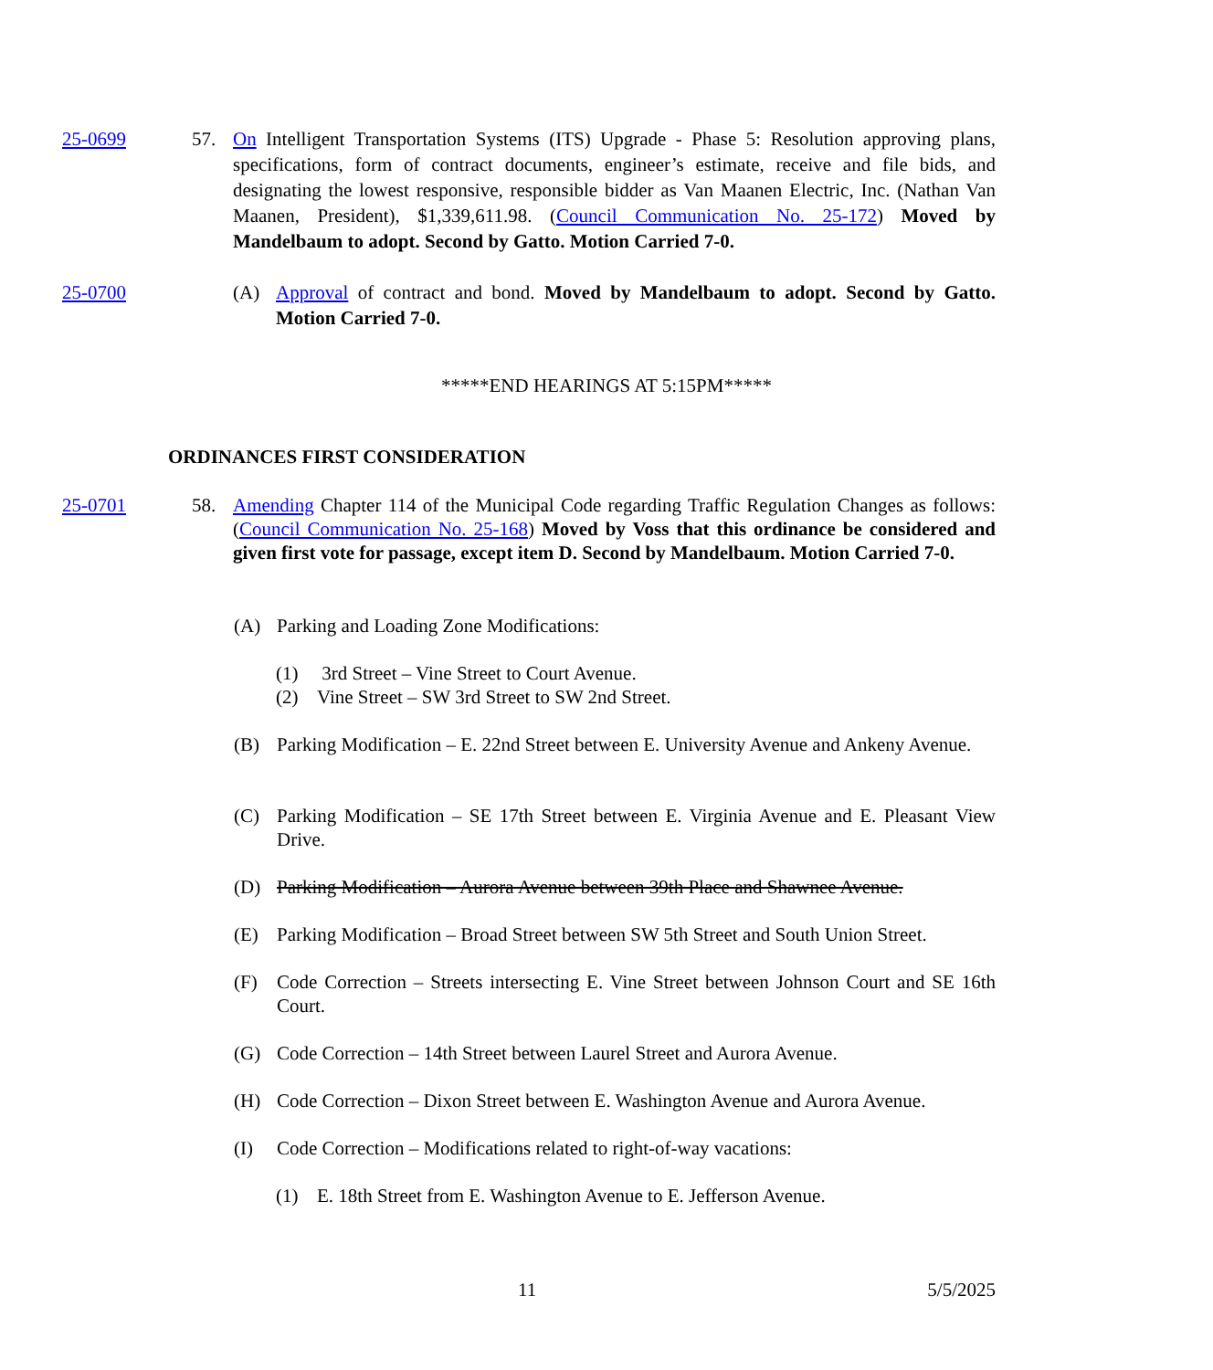25-0699 57. On Intelligent Transportation Systems (ITS) Upgrade - Phase 5: Resolution approving plans, specifications, form of contract documents, engineer’s estimate, receive and file bids, and designating the lowest responsive, responsible bidder as Van Maanen Electric, Inc. (Nathan Van Maanen, President), $1,339,611.98. (Council Communication No. 25-172) Moved by Mandelbaum to adopt. Second by Gatto. Motion Carried 7-0.
25-0700 (A) Approval of contract and bond. Moved by Mandelbaum to adopt. Second by Gatto. Motion Carried 7-0.
*****END HEARINGS AT 5:15PM*****
ORDINANCES FIRST CONSIDERATION
25-0701 58. Amending Chapter 114 of the Municipal Code regarding Traffic Regulation Changes as follows: (Council Communication No. 25-168) Moved by Voss that this ordinance be considered and given first vote for passage, except item D. Second by Mandelbaum. Motion Carried 7-0.
(A) Parking and Loading Zone Modifications:
(1) 3rd Street – Vine Street to Court Avenue.
(2) Vine Street – SW 3rd Street to SW 2nd Street.
(B) Parking Modification – E. 22nd Street between E. University Avenue and Ankeny Avenue.
(C) Parking Modification – SE 17th Street between E. Virginia Avenue and E. Pleasant View Drive.
(D) Parking Modification – Aurora Avenue between 39th Place and Shawnee Avenue.
(E) Parking Modification – Broad Street between SW 5th Street and South Union Street.
(F) Code Correction – Streets intersecting E. Vine Street between Johnson Court and SE 16th Court.
(G) Code Correction – 14th Street between Laurel Street and Aurora Avenue.
(H) Code Correction – Dixon Street between E. Washington Avenue and Aurora Avenue.
(I) Code Correction – Modifications related to right-of-way vacations:
(1) E. 18th Street from E. Washington Avenue to E. Jefferson Avenue.
11 5/5/2025